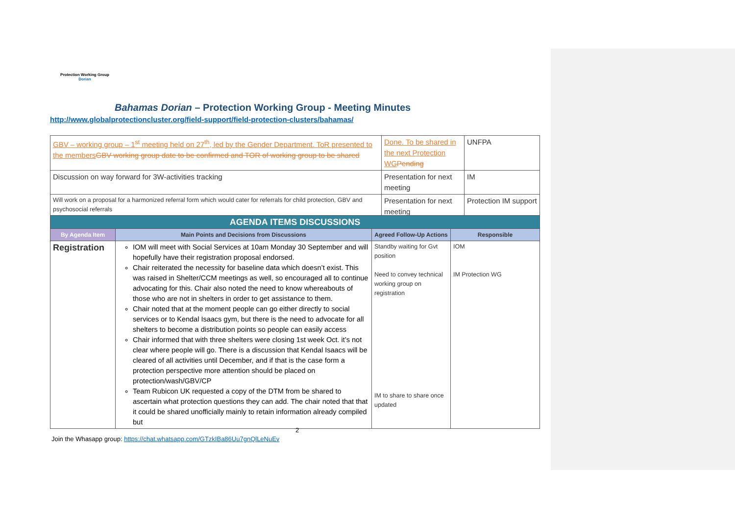Protection Working Group
Dorian
Bahamas Dorian – Protection Working Group - Meeting Minutes
http://www.globalprotectioncluster.org/field-support/field-protection-clusters/bahamas/
| GBV – working group – 1<sup>st</sup> meeting held on 27<sup>th</sup>, led by the Gender Department. ToR presented to the members GBV working group date to be confirmed and TOR of working group to be shared | Done. To be shared in the next Protection WG Pending | UNFPA |
| Discussion on way forward for 3W-activities tracking | Presentation for next meeting | IM |
| Will work on a proposal for a harmonized referral form which would cater for referrals for child protection, GBV and psychosocial referrals | Presentation for next meeting | Protection IM support |
| AGENDA ITEMS DISCUSSIONS | | | |
| By Agenda Item | Main Points and Decisions from Discussions | Agreed Follow-Up Actions | Responsible |
| Registration | IOM will meet with Social Services at 10am Monday 30 September and will hopefully have their registration proposal endorsed. Chair reiterated the necessity for baseline data which doesn’t exist. This was raised in Shelter/CCM meetings as well, so encouraged all to continue advocating for this. Chair also noted the need to know whereabouts of those who are not in shelters in order to get assistance to them. Chair noted that at the moment people can go either directly to social services or to Kendal Isaacs gym, but there is the need to advocate for all shelters to become a distribution points so people can easily access Chair informed that with three shelters were closing 1st week Oct. it’s not clear where people will go. There is a discussion that Kendal Isaacs will be cleared of all activities until December, and if that is the case form a protection perspective more attention should be placed on protection/wash/GBV/CP Team Rubicon UK requested a copy of the DTM from be shared to ascertain what protection questions they can add. The chair noted that that it could be shared unofficially mainly to retain information already compiled but | Standby waiting for Gvt position Need to convey technical working group on registration IM to share to share once updated | IOM IM Protection WG |
2
Join the Whasapp group: https://chat.whatsapp.com/GTzkIBa86Uu7gnQlLeNuEv